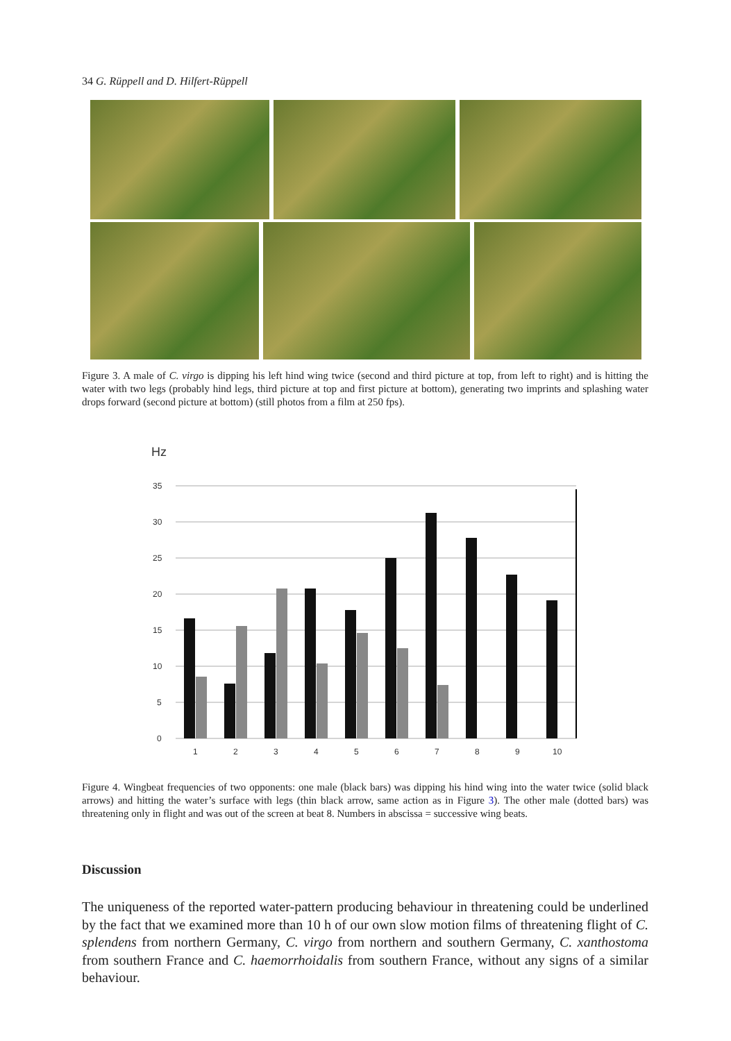34 G. Rüppell and D. Hilfert-Rüppell
Figure 3. A male of C. virgo is dipping his left hind wing twice (second and third picture at top, from left to right) and is hitting the water with two legs (probably hind legs, third picture at top and first picture at bottom), generating two imprints and splashing water drops forward (second picture at bottom) (still photos from a film at 250 fps).
Hz
0
5
10
15
20
25
30
35
1
2
3
4
5
6
7
8
9
10
Figure 4. Wingbeat frequencies of two opponents: one male (black bars) was dipping his hind wing into the water twice (solid black arrows) and hitting the water’s surface with legs (thin black arrow, same action as in Figure 3). The other male (dotted bars) was threatening only in flight and was out of the screen at beat 8. Numbers in abscissa = successive wing beats.
Discussion
The uniqueness of the reported water-pattern producing behaviour in threatening could be underlined by the fact that we examined more than 10 h of our own slow motion films of threatening flight of C. splendens from northern Germany, C. virgo from northern and southern Germany, C. xanthostoma from southern France and C. haemorrhoidalis from southern France, without any signs of a similar behaviour.